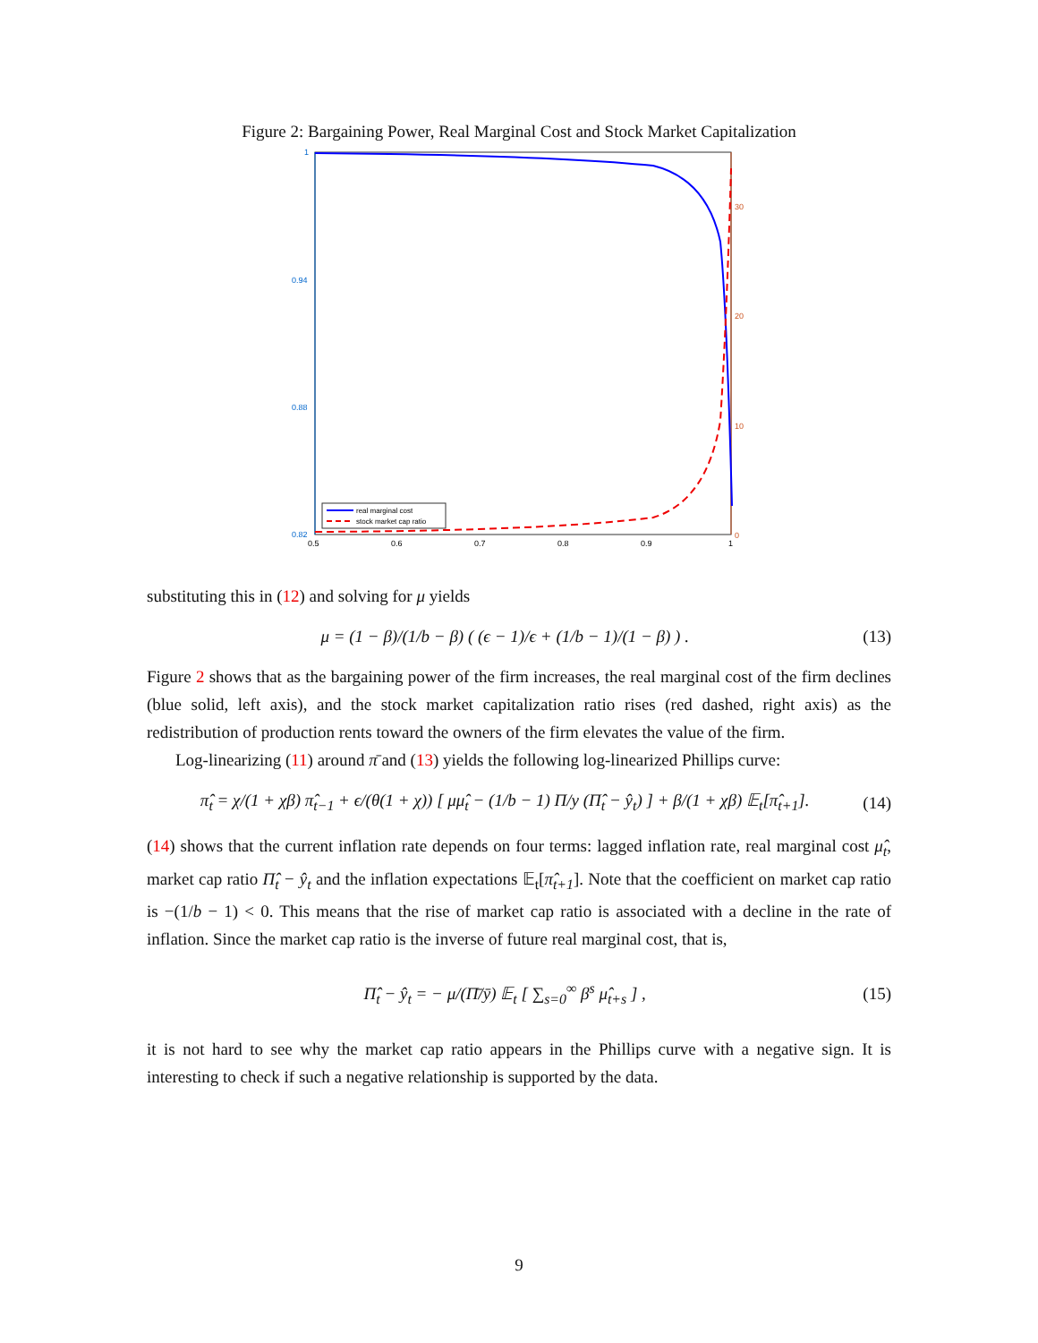Figure 2: Bargaining Power, Real Marginal Cost and Stock Market Capitalization
1
0.94
0.88
0.82
30
20
10
0
0.5
0.6
0.7
0.8
0.9
1
real marginal cost
stock market cap ratio
substituting this in (12) and solving for μ yields
μ = (1 − β)/(1/b − β) ( (ϵ − 1)/ϵ + (1/b − 1)/(1 − β) ) . (13)
Figure 2 shows that as the bargaining power of the firm increases, the real marginal cost of the firm declines (blue solid, left axis), and the stock market capitalization ratio rises (red dashed, right axis) as the redistribution of production rents toward the owners of the firm elevates the value of the firm.
Log-linearizing (11) around π̄ and (13) yields the following log-linearized Phillips curve:
π̂<sub>t</sub> = χ/(1 + χβ) π̂<sub>t−1</sub> + ϵ/(θ(1 + χ)) [ μμ̂<sub>t</sub> − (1/b − 1) Π/y (Π̂<sub>t</sub> − ŷ<sub>t</sub>) ] + β/(1 + χβ) 𝔼<sub>t</sub>[π̂<sub>t+1</sub>]. (14)
(14) shows that the current inflation rate depends on four terms: lagged inflation rate, real marginal cost μ̂<sub>t</sub>, market cap ratio Π̂<sub>t</sub> − ŷ<sub>t</sub> and the inflation expectations 𝔼<sub>t</sub>[π̂<sub>t+1</sub>]. Note that the coefficient on market cap ratio is −(1/b − 1) < 0. This means that the rise of market cap ratio is associated with a decline in the rate of inflation. Since the market cap ratio is the inverse of future real marginal cost, that is,
Π̂<sub>t</sub> − ŷ<sub>t</sub> = − μ/(Π̄/ȳ) 𝔼<sub>t</sub> [ ∑<sub>s=0</sub><sup>∞</sup> β<sup>s</sup> μ̂<sub>t+s</sub> ] , (15)
it is not hard to see why the market cap ratio appears in the Phillips curve with a negative sign. It is interesting to check if such a negative relationship is supported by the data.
9